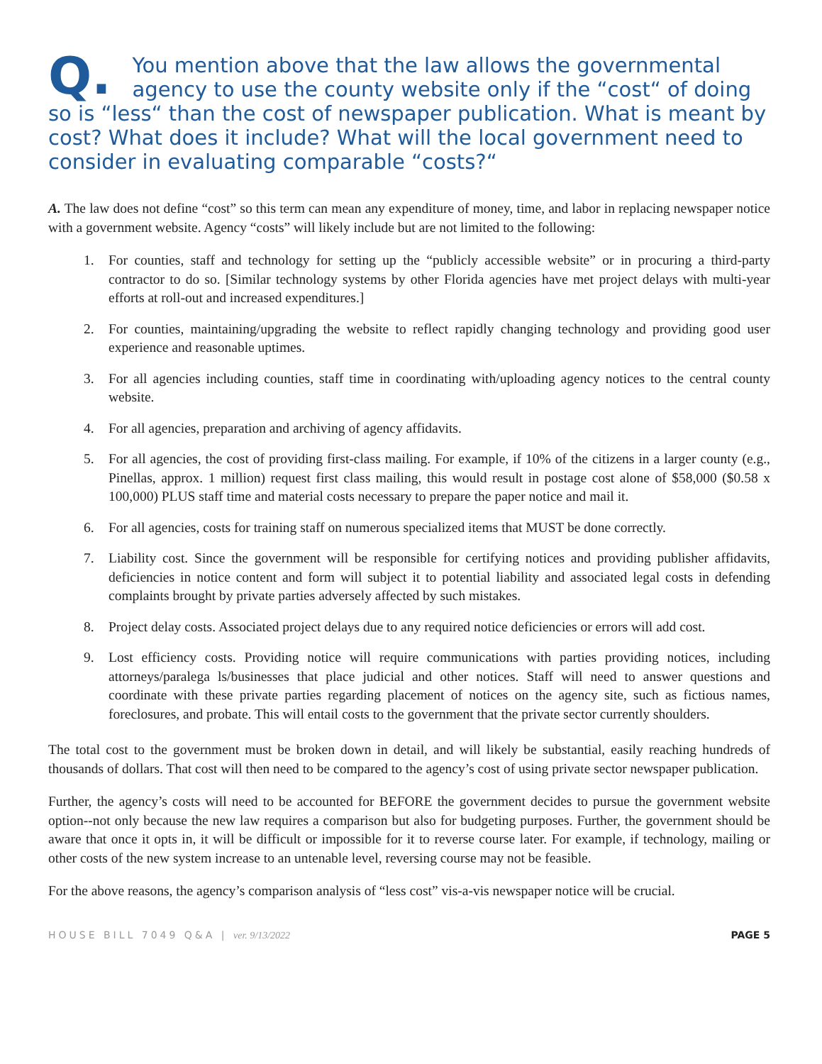Q. You mention above that the law allows the governmental agency to use the county website only if the “cost“ of doing so is “less“ than the cost of newspaper publication. What is meant by cost? What does it include? What will the local government need to consider in evaluating comparable “costs?“
A. The law does not define “cost” so this term can mean any expenditure of money, time, and labor in replacing newspaper notice with a government website. Agency “costs” will likely include but are not limited to the following:
1. For counties, staff and technology for setting up the “publicly accessible website” or in procuring a third-party contractor to do so. [Similar technology systems by other Florida agencies have met project delays with multi-year efforts at roll-out and increased expenditures.]
2. For counties, maintaining/upgrading the website to reflect rapidly changing technology and providing good user experience and reasonable uptimes.
3. For all agencies including counties, staff time in coordinating with/uploading agency notices to the central county website.
4. For all agencies, preparation and archiving of agency affidavits.
5. For all agencies, the cost of providing first-class mailing. For example, if 10% of the citizens in a larger county (e.g., Pinellas, approx. 1 million) request first class mailing, this would result in postage cost alone of $58,000 ($0.58 x 100,000) PLUS staff time and material costs necessary to prepare the paper notice and mail it.
6. For all agencies, costs for training staff on numerous specialized items that MUST be done correctly.
7. Liability cost. Since the government will be responsible for certifying notices and providing publisher affidavits, deficiencies in notice content and form will subject it to potential liability and associated legal costs in defending complaints brought by private parties adversely affected by such mistakes.
8. Project delay costs. Associated project delays due to any required notice deficiencies or errors will add cost.
9. Lost efficiency costs. Providing notice will require communications with parties providing notices, including attorneys/paralega ls/businesses that place judicial and other notices. Staff will need to answer questions and coordinate with these private parties regarding placement of notices on the agency site, such as fictious names, foreclosures, and probate. This will entail costs to the government that the private sector currently shoulders.
The total cost to the government must be broken down in detail, and will likely be substantial, easily reaching hundreds of thousands of dollars. That cost will then need to be compared to the agency’s cost of using private sector newspaper publication.
Further, the agency’s costs will need to be accounted for BEFORE the government decides to pursue the government website option--not only because the new law requires a comparison but also for budgeting purposes. Further, the government should be aware that once it opts in, it will be difficult or impossible for it to reverse course later. For example, if technology, mailing or other costs of the new system increase to an untenable level, reversing course may not be feasible.
For the above reasons, the agency’s comparison analysis of “less cost” vis-a-vis newspaper notice will be crucial.
HOUSE BILL 7049 Q&A | ver. 9/13/2022 PAGE 5